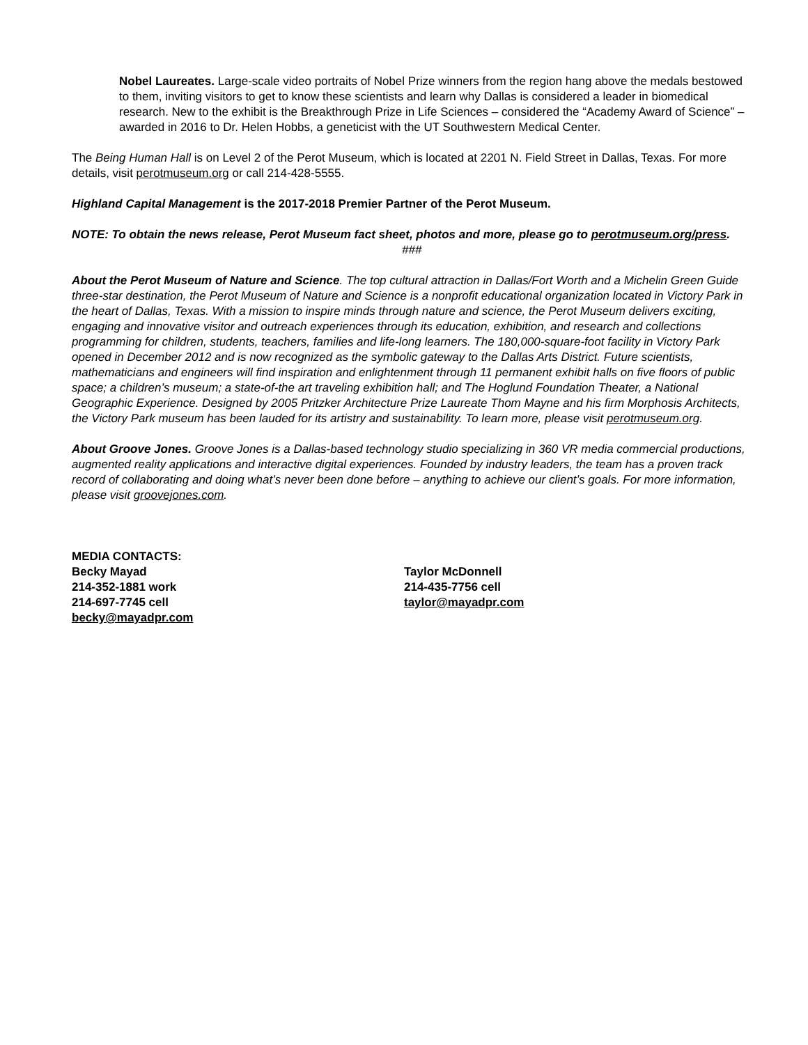Nobel Laureates. Large-scale video portraits of Nobel Prize winners from the region hang above the medals bestowed to them, inviting visitors to get to know these scientists and learn why Dallas is considered a leader in biomedical research. New to the exhibit is the Breakthrough Prize in Life Sciences – considered the “Academy Award of Science” – awarded in 2016 to Dr. Helen Hobbs, a geneticist with the UT Southwestern Medical Center.
The Being Human Hall is on Level 2 of the Perot Museum, which is located at 2201 N. Field Street in Dallas, Texas. For more details, visit perotmuseum.org or call 214-428-5555.
Highland Capital Management is the 2017-2018 Premier Partner of the Perot Museum.
NOTE: To obtain the news release, Perot Museum fact sheet, photos and more, please go to perotmuseum.org/press.
###
About the Perot Museum of Nature and Science. The top cultural attraction in Dallas/Fort Worth and a Michelin Green Guide three-star destination, the Perot Museum of Nature and Science is a nonprofit educational organization located in Victory Park in the heart of Dallas, Texas. With a mission to inspire minds through nature and science, the Perot Museum delivers exciting, engaging and innovative visitor and outreach experiences through its education, exhibition, and research and collections programming for children, students, teachers, families and life-long learners. The 180,000-square-foot facility in Victory Park opened in December 2012 and is now recognized as the symbolic gateway to the Dallas Arts District. Future scientists, mathematicians and engineers will find inspiration and enlightenment through 11 permanent exhibit halls on five floors of public space; a children’s museum; a state-of-the art traveling exhibition hall; and The Hoglund Foundation Theater, a National Geographic Experience. Designed by 2005 Pritzker Architecture Prize Laureate Thom Mayne and his firm Morphosis Architects, the Victory Park museum has been lauded for its artistry and sustainability. To learn more, please visit perotmuseum.org.
About Groove Jones. Groove Jones is a Dallas-based technology studio specializing in 360 VR media commercial productions, augmented reality applications and interactive digital experiences. Founded by industry leaders, the team has a proven track record of collaborating and doing what’s never been done before – anything to achieve our client’s goals. For more information, please visit groovejones.com.
MEDIA CONTACTS:
Becky Mayad
214-352-1881 work
214-697-7745 cell
becky@mayadpr.com
Taylor McDonnell
214-435-7756 cell
taylor@mayadpr.com